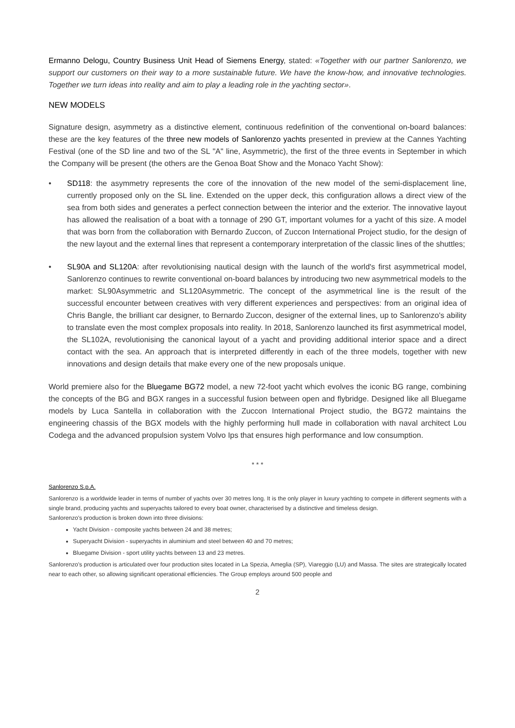Ermanno Delogu, Country Business Unit Head of Siemens Energy, stated: «Together with our partner Sanlorenzo, we support our customers on their way to a more sustainable future. We have the know-how, and innovative technologies. Together we turn ideas into reality and aim to play a leading role in the yachting sector».
NEW MODELS
Signature design, asymmetry as a distinctive element, continuous redefinition of the conventional on-board balances: these are the key features of the three new models of Sanlorenzo yachts presented in preview at the Cannes Yachting Festival (one of the SD line and two of the SL "A" line, Asymmetric), the first of the three events in September in which the Company will be present (the others are the Genoa Boat Show and the Monaco Yacht Show):
• SD118: the asymmetry represents the core of the innovation of the new model of the semi-displacement line, currently proposed only on the SL line. Extended on the upper deck, this configuration allows a direct view of the sea from both sides and generates a perfect connection between the interior and the exterior. The innovative layout has allowed the realisation of a boat with a tonnage of 290 GT, important volumes for a yacht of this size. A model that was born from the collaboration with Bernardo Zuccon, of Zuccon International Project studio, for the design of the new layout and the external lines that represent a contemporary interpretation of the classic lines of the shuttles;
• SL90A and SL120A: after revolutionising nautical design with the launch of the world's first asymmetrical model, Sanlorenzo continues to rewrite conventional on-board balances by introducing two new asymmetrical models to the market: SL90Asymmetric and SL120Asymmetric. The concept of the asymmetrical line is the result of the successful encounter between creatives with very different experiences and perspectives: from an original idea of Chris Bangle, the brilliant car designer, to Bernardo Zuccon, designer of the external lines, up to Sanlorenzo's ability to translate even the most complex proposals into reality. In 2018, Sanlorenzo launched its first asymmetrical model, the SL102A, revolutionising the canonical layout of a yacht and providing additional interior space and a direct contact with the sea. An approach that is interpreted differently in each of the three models, together with new innovations and design details that make every one of the new proposals unique.
World premiere also for the Bluegame BG72 model, a new 72-foot yacht which evolves the iconic BG range, combining the concepts of the BG and BGX ranges in a successful fusion between open and flybridge. Designed like all Bluegame models by Luca Santella in collaboration with the Zuccon International Project studio, the BG72 maintains the engineering chassis of the BGX models with the highly performing hull made in collaboration with naval architect Lou Codega and the advanced propulsion system Volvo Ips that ensures high performance and low consumption.
* * *
Sanlorenzo S.p.A.
Sanlorenzo is a worldwide leader in terms of number of yachts over 30 metres long. It is the only player in luxury yachting to compete in different segments with a single brand, producing yachts and superyachts tailored to every boat owner, characterised by a distinctive and timeless design.
Sanlorenzo's production is broken down into three divisions:
Yacht Division - composite yachts between 24 and 38 metres;
Superyacht Division - superyachts in aluminium and steel between 40 and 70 metres;
Bluegame Division - sport utility yachts between 13 and 23 metres.
Sanlorenzo's production is articulated over four production sites located in La Spezia, Ameglia (SP), Viareggio (LU) and Massa. The sites are strategically located near to each other, so allowing significant operational efficiencies. The Group employs around 500 people and
2